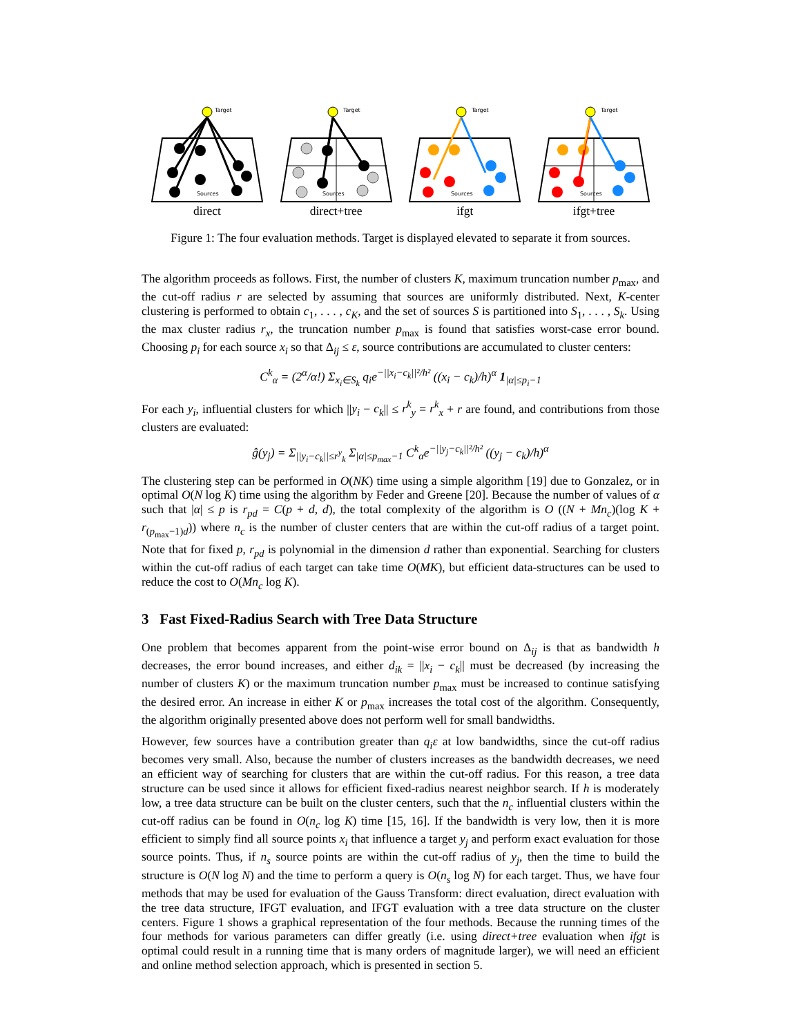Target
Sources
direct
Target
Sources
direct+tree
Target
Sources
ifgt
Target
Sources
ifgt+tree
Figure 1: The four evaluation methods. Target is displayed elevated to separate it from sources.
The algorithm proceeds as follows. First, the number of clusters K, maximum truncation number p<sub>max</sub>, and the cut-off radius r are selected by assuming that sources are uniformly distributed. Next, K-center clustering is performed to obtain c<sub>1</sub>, . . . , c<sub>K</sub>, and the set of sources S is partitioned into S<sub>1</sub>, . . . , S<sub>k</sub>. Using the max cluster radius r<sub>x</sub>, the truncation number p<sub>max</sub> is found that satisfies worst-case error bound. Choosing p<sub>i</sub> for each source x<sub>i</sub> so that Δ<sub>ij</sub> ≤ ε, source contributions are accumulated to cluster centers:
C<sup>k</sup><sub>α</sub> = (2<sup>α</sup>/α!) Σ<sub>x<sub>i</sub>∈S<sub>k</sub></sub> q<sub>i</sub>e<sup>−||x<sub>i</sub>−c<sub>k</sub>||²/h²</sup> ((x<sub>i</sub> − c<sub>k</sub>)/h)<sup>α</sup> 1<sub>|α|≤p<sub>i</sub>−1</sub>
For each y<sub>i</sub>, influential clusters for which ||y<sub>i</sub> − c<sub>k</sub>|| ≤ r<sup>k</sup><sub>y</sub> = r<sup>k</sup><sub>x</sub> + r are found, and contributions from those clusters are evaluated:
ĝ(y<sub>j</sub>) = Σ<sub>||y<sub>i</sub>−c<sub>k</sub>||≤r<sup>y</sup><sub>k</sub></sub> Σ<sub>|α|≤p<sub>max</sub>−1</sub> C<sup>k</sup><sub>α</sub>e<sup>−||y<sub>j</sub>−c<sub>k</sub>||²/h²</sup> ((y<sub>j</sub> − c<sub>k</sub>)/h)<sup>α</sup>
The clustering step can be performed in O(NK) time using a simple algorithm [19] due to Gonzalez, or in optimal O(N log K) time using the algorithm by Feder and Greene [20]. Because the number of values of α such that |α| ≤ p is r<sub>pd</sub> = C(p + d, d), the total complexity of the algorithm is O ((N + Mn<sub>c</sub>)(log K + r<sub>(p<sub>max</sub>−1)d</sub>)) where n<sub>c</sub> is the number of cluster centers that are within the cut-off radius of a target point. Note that for fixed p, r<sub>pd</sub> is polynomial in the dimension d rather than exponential. Searching for clusters within the cut-off radius of each target can take time O(MK), but efficient data-structures can be used to reduce the cost to O(Mn<sub>c</sub> log K).
3 Fast Fixed-Radius Search with Tree Data Structure
One problem that becomes apparent from the point-wise error bound on Δ<sub>ij</sub> is that as bandwidth h decreases, the error bound increases, and either d<sub>ik</sub> = ||x<sub>i</sub> − c<sub>k</sub>|| must be decreased (by increasing the number of clusters K) or the maximum truncation number p<sub>max</sub> must be increased to continue satisfying the desired error. An increase in either K or p<sub>max</sub> increases the total cost of the algorithm. Consequently, the algorithm originally presented above does not perform well for small bandwidths.
However, few sources have a contribution greater than q<sub>i</sub>ε at low bandwidths, since the cut-off radius becomes very small. Also, because the number of clusters increases as the bandwidth decreases, we need an efficient way of searching for clusters that are within the cut-off radius. For this reason, a tree data structure can be used since it allows for efficient fixed-radius nearest neighbor search. If h is moderately low, a tree data structure can be built on the cluster centers, such that the n<sub>c</sub> influential clusters within the cut-off radius can be found in O(n<sub>c</sub> log K) time [15, 16]. If the bandwidth is very low, then it is more efficient to simply find all source points x<sub>i</sub> that influence a target y<sub>j</sub> and perform exact evaluation for those source points. Thus, if n<sub>s</sub> source points are within the cut-off radius of y<sub>j</sub>, then the time to build the structure is O(N log N) and the time to perform a query is O(n<sub>s</sub> log N) for each target. Thus, we have four methods that may be used for evaluation of the Gauss Transform: direct evaluation, direct evaluation with the tree data structure, IFGT evaluation, and IFGT evaluation with a tree data structure on the cluster centers. Figure 1 shows a graphical representation of the four methods. Because the running times of the four methods for various parameters can differ greatly (i.e. using direct+tree evaluation when ifgt is optimal could result in a running time that is many orders of magnitude larger), we will need an efficient and online method selection approach, which is presented in section 5.